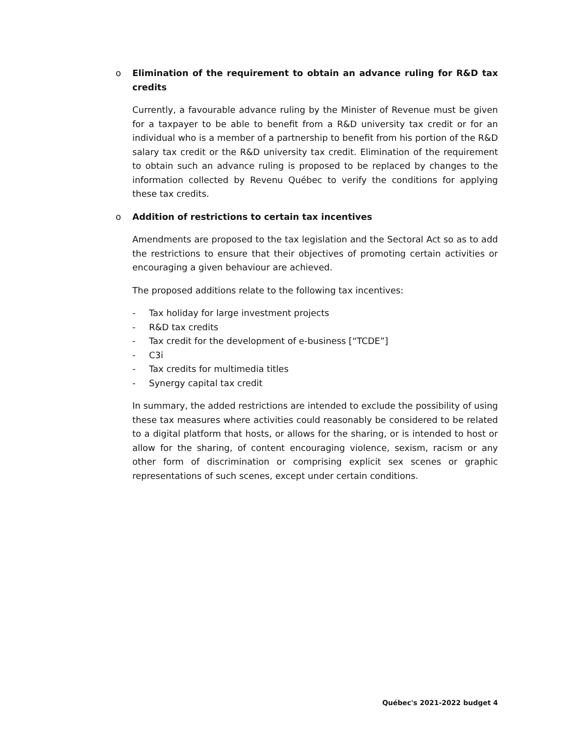o Elimination of the requirement to obtain an advance ruling for R&D tax credits
Currently, a favourable advance ruling by the Minister of Revenue must be given for a taxpayer to be able to benefit from a R&D university tax credit or for an individual who is a member of a partnership to benefit from his portion of the R&D salary tax credit or the R&D university tax credit. Elimination of the requirement to obtain such an advance ruling is proposed to be replaced by changes to the information collected by Revenu Québec to verify the conditions for applying these tax credits.
o Addition of restrictions to certain tax incentives
Amendments are proposed to the tax legislation and the Sectoral Act so as to add the restrictions to ensure that their objectives of promoting certain activities or encouraging a given behaviour are achieved.
The proposed additions relate to the following tax incentives:
- Tax holiday for large investment projects
- R&D tax credits
- Tax credit for the development of e-business [“TCDE”]
- C3i
- Tax credits for multimedia titles
- Synergy capital tax credit
In summary, the added restrictions are intended to exclude the possibility of using these tax measures where activities could reasonably be considered to be related to a digital platform that hosts, or allows for the sharing, or is intended to host or allow for the sharing, of content encouraging violence, sexism, racism or any other form of discrimination or comprising explicit sex scenes or graphic representations of such scenes, except under certain conditions.
Québec's 2021-2022 budget 4